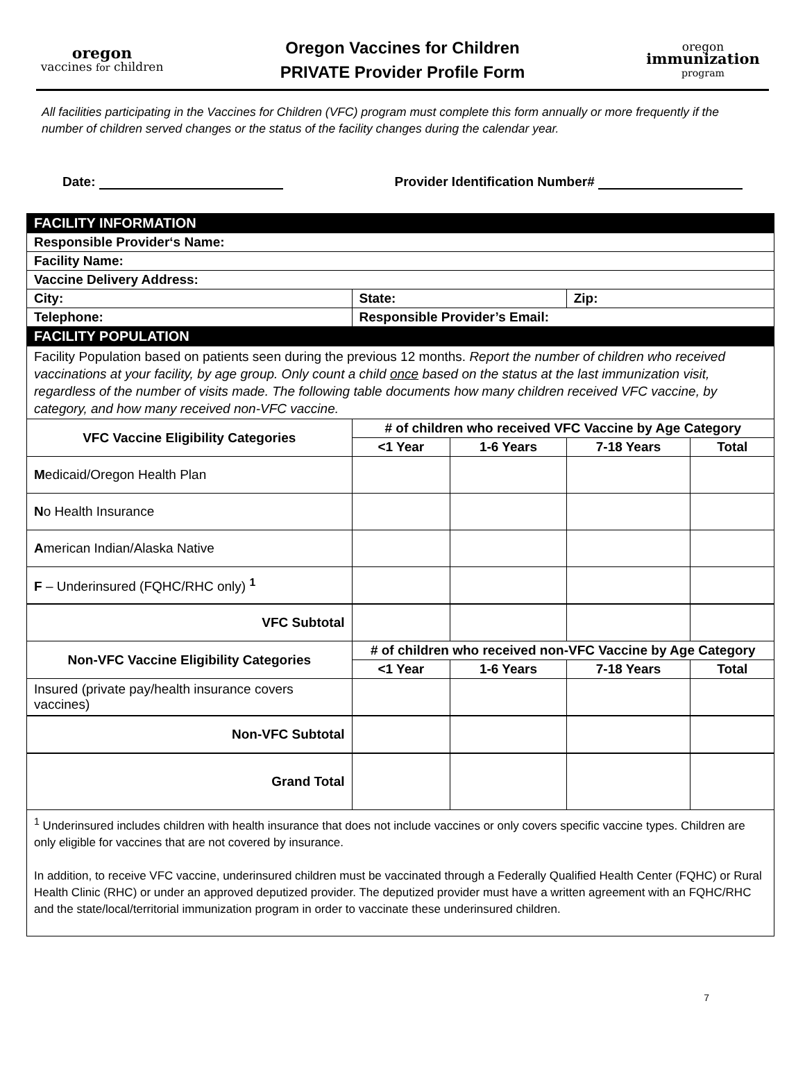oregon
vaccines for children
Oregon Vaccines for Children
PRIVATE Provider Profile Form
oregon
immunization
program
All facilities participating in the Vaccines for Children (VFC) program must complete this form annually or more frequently if the number of children served changes or the status of the facility changes during the calendar year.
Date: Provider Identification Number#
| FACILITY INFORMATION | | | | | |
| Responsible Provider‘s Name: | | | | | |
| Facility Name: | | | | | |
| Vaccine Delivery Address: | | | | | |
| City: | State: | | | Zip: | |
| Telephone: | Responsible Provider’s Email: | | | | |
| FACILITY POPULATION | | | | | |
| Facility Population based on patients seen during the previous 12 months. Report the number of children who received vaccinations at your facility, by age group. Only count a child once based on the status at the last immunization visit, regardless of the number of visits made. The following table documents how many children received VFC vaccine, by category, and how many received non-VFC vaccine. | | | | | |
| VFC Vaccine Eligibility Categories | | # of children who received VFC Vaccine by Age Category | | | |
| | | <1 Year | 1-6 Years | 7-18 Years | Total |
| M edicaid/Oregon Health Plan | | | | | |
| N o Health Insurance | | | | | |
| A merican Indian/Alaska Native | | | | | |
| F – Underinsured (FQHC/RHC only) <sup>1</sup> | | | | | |
| VFC Subtotal | | | | | |
| Non-VFC Vaccine Eligibility Categories | | # of children who received non-VFC Vaccine by Age Category | | | |
| | | <1 Year | 1-6 Years | 7-18 Years | Total |
| Insured (private pay/health insurance covers vaccines) | | | | | |
| Non-VFC Subtotal | | | | | |
| Grand Total | | | | | |
| <sup>1</sup> Underinsured includes children with health insurance that does not include vaccines or only covers specific vaccine types. Children are only eligible for vaccines that are not covered by insurance. In addition, to receive VFC vaccine, underinsured children must be vaccinated through a Federally Qualified Health Center (FQHC) or Rural Health Clinic (RHC) or under an approved deputized provider. The deputized provider must have a written agreement with an FQHC/RHC and the state/local/territorial immunization program in order to vaccinate these underinsured children. | | | | | |
7